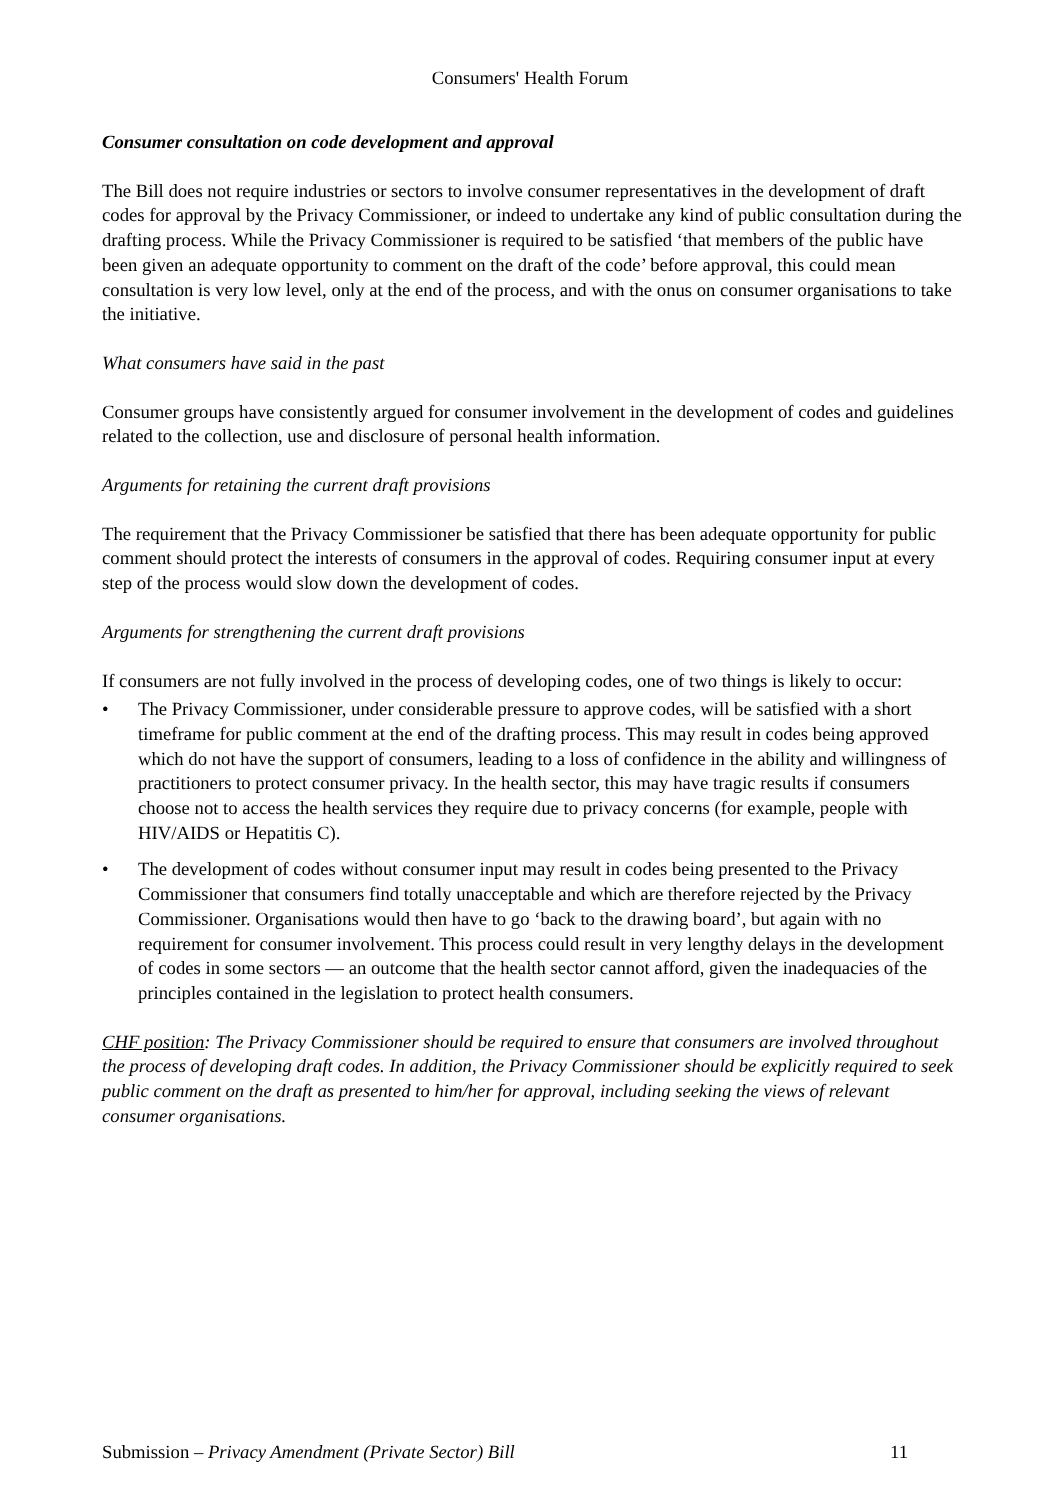Consumers' Health Forum
Consumer consultation on code development and approval
The Bill does not require industries or sectors to involve consumer representatives in the development of draft codes for approval by the Privacy Commissioner, or indeed to undertake any kind of public consultation during the drafting process. While the Privacy Commissioner is required to be satisfied ‘that members of the public have been given an adequate opportunity to comment on the draft of the code’ before approval, this could mean consultation is very low level, only at the end of the process, and with the onus on consumer organisations to take the initiative.
What consumers have said in the past
Consumer groups have consistently argued for consumer involvement in the development of codes and guidelines related to the collection, use and disclosure of personal health information.
Arguments for retaining the current draft provisions
The requirement that the Privacy Commissioner be satisfied that there has been adequate opportunity for public comment should protect the interests of consumers in the approval of codes. Requiring consumer input at every step of the process would slow down the development of codes.
Arguments for strengthening the current draft provisions
If consumers are not fully involved in the process of developing codes, one of two things is likely to occur:
• The Privacy Commissioner, under considerable pressure to approve codes, will be satisfied with a short timeframe for public comment at the end of the drafting process. This may result in codes being approved which do not have the support of consumers, leading to a loss of confidence in the ability and willingness of practitioners to protect consumer privacy. In the health sector, this may have tragic results if consumers choose not to access the health services they require due to privacy concerns (for example, people with HIV/AIDS or Hepatitis C).
• The development of codes without consumer input may result in codes being presented to the Privacy Commissioner that consumers find totally unacceptable and which are therefore rejected by the Privacy Commissioner. Organisations would then have to go ‘back to the drawing board’, but again with no requirement for consumer involvement. This process could result in very lengthy delays in the development of codes in some sectors — an outcome that the health sector cannot afford, given the inadequacies of the principles contained in the legislation to protect health consumers.
CHF position: The Privacy Commissioner should be required to ensure that consumers are involved throughout the process of developing draft codes. In addition, the Privacy Commissioner should be explicitly required to seek public comment on the draft as presented to him/her for approval, including seeking the views of relevant consumer organisations.
Submission – Privacy Amendment (Private Sector) Bill 11